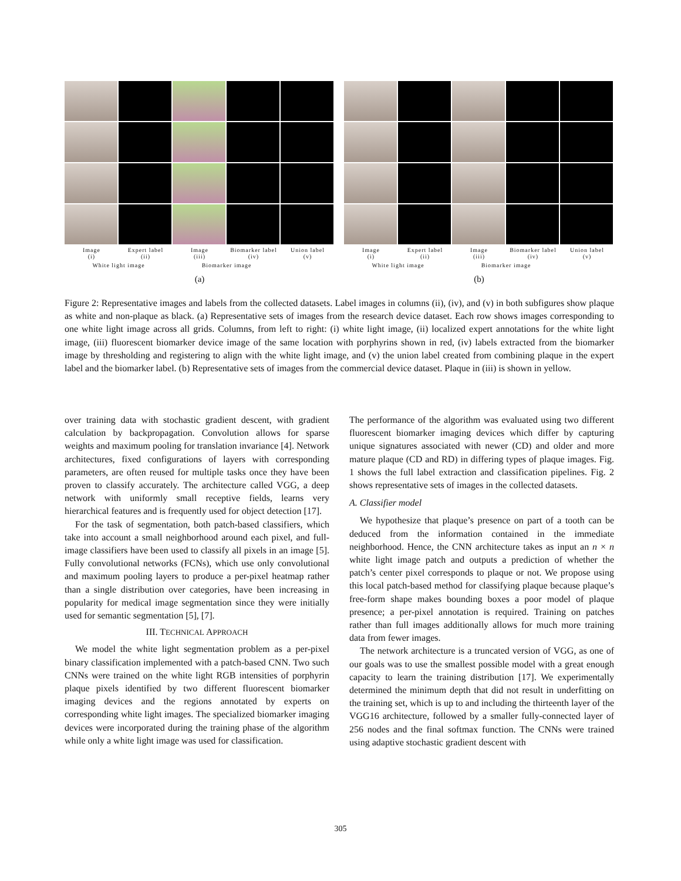Image
(i)
Expert label
(ii)
Image
(iii)
Biomarker label
(iv)
Union label
(v)
White light image Biomarker image
(a)
Image
(i)
Expert label
(ii)
Image
(iii)
Biomarker label
(iv)
Union label
(v)
White light image Biomarker image
(b)
Figure 2: Representative images and labels from the collected datasets. Label images in columns (ii), (iv), and (v) in both subfigures show plaque as white and non-plaque as black. (a) Representative sets of images from the research device dataset. Each row shows images corresponding to one white light image across all grids. Columns, from left to right: (i) white light image, (ii) localized expert annotations for the white light image, (iii) fluorescent biomarker device image of the same location with porphyrins shown in red, (iv) labels extracted from the biomarker image by thresholding and registering to align with the white light image, and (v) the union label created from combining plaque in the expert label and the biomarker label. (b) Representative sets of images from the commercial device dataset. Plaque in (iii) is shown in yellow.
over training data with stochastic gradient descent, with gradient calculation by backpropagation. Convolution allows for sparse weights and maximum pooling for translation invariance [4]. Network architectures, fixed configurations of layers with corresponding parameters, are often reused for multiple tasks once they have been proven to classify accurately. The architecture called VGG, a deep network with uniformly small receptive fields, learns very hierarchical features and is frequently used for object detection [17].
For the task of segmentation, both patch-based classifiers, which take into account a small neighborhood around each pixel, and full-image classifiers have been used to classify all pixels in an image [5]. Fully convolutional networks (FCNs), which use only convolutional and maximum pooling layers to produce a per-pixel heatmap rather than a single distribution over categories, have been increasing in popularity for medical image segmentation since they were initially used for semantic segmentation [5], [7].
III. TECHNICAL APPROACH
We model the white light segmentation problem as a per-pixel binary classification implemented with a patch-based CNN. Two such CNNs were trained on the white light RGB intensities of porphyrin plaque pixels identified by two different fluorescent biomarker imaging devices and the regions annotated by experts on corresponding white light images. The specialized biomarker imaging devices were incorporated during the training phase of the algorithm while only a white light image was used for classification.
The performance of the algorithm was evaluated using two different fluorescent biomarker imaging devices which differ by capturing unique signatures associated with newer (CD) and older and more mature plaque (CD and RD) in differing types of plaque images. Fig. 1 shows the full label extraction and classification pipelines. Fig. 2 shows representative sets of images in the collected datasets.
A. Classifier model
We hypothesize that plaque’s presence on part of a tooth can be deduced from the information contained in the immediate neighborhood. Hence, the CNN architecture takes as input an n × n white light image patch and outputs a prediction of whether the patch’s center pixel corresponds to plaque or not. We propose using this local patch-based method for classifying plaque because plaque’s free-form shape makes bounding boxes a poor model of plaque presence; a per-pixel annotation is required. Training on patches rather than full images additionally allows for much more training data from fewer images.
The network architecture is a truncated version of VGG, as one of our goals was to use the smallest possible model with a great enough capacity to learn the training distribution [17]. We experimentally determined the minimum depth that did not result in underfitting on the training set, which is up to and including the thirteenth layer of the VGG16 architecture, followed by a smaller fully-connected layer of 256 nodes and the final softmax function. The CNNs were trained using adaptive stochastic gradient descent with
305